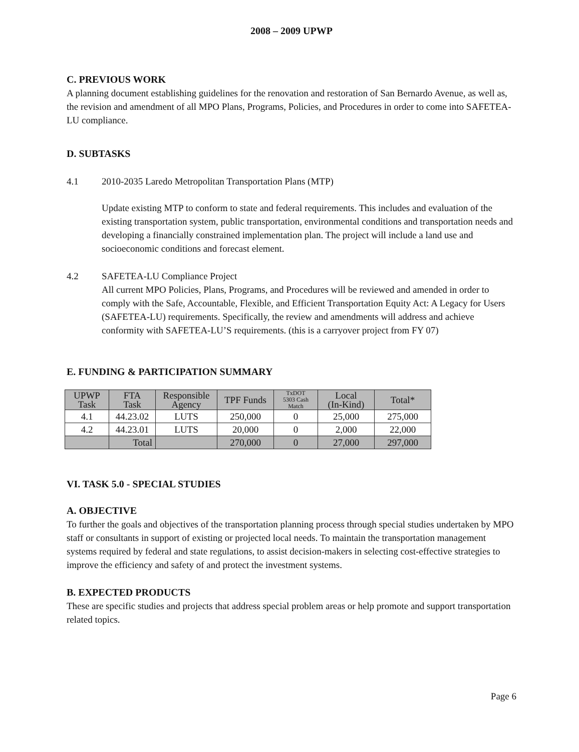2008 – 2009 UPWP
C. PREVIOUS WORK
A planning document establishing guidelines for the renovation and restoration of San Bernardo Avenue, as well as, the revision and amendment of all MPO Plans, Programs, Policies, and Procedures in order to come into SAFETEA-LU compliance.
D. SUBTASKS
4.1 2010-2035 Laredo Metropolitan Transportation Plans (MTP)
Update existing MTP to conform to state and federal requirements. This includes and evaluation of the existing transportation system, public transportation, environmental conditions and transportation needs and developing a financially constrained implementation plan. The project will include a land use and socioeconomic conditions and forecast element.
4.2 SAFETEA-LU Compliance Project
All current MPO Policies, Plans, Programs, and Procedures will be reviewed and amended in order to comply with the Safe, Accountable, Flexible, and Efficient Transportation Equity Act: A Legacy for Users (SAFETEA-LU) requirements. Specifically, the review and amendments will address and achieve conformity with SAFETEA-LU’S requirements. (this is a carryover project from FY 07)
E. FUNDING & PARTICIPATION SUMMARY
| UPWP Task | FTA Task | Responsible Agency | TPF Funds | TxDOT 5303 Cash Match | Local (In-Kind) | Total* |
| --- | --- | --- | --- | --- | --- | --- |
| 4.1 | 44.23.02 | LUTS | 250,000 | 0 | 25,000 | 275,000 |
| 4.2 | 44.23.01 | LUTS | 20,000 | 0 | 2,000 | 22,000 |
| | Total | | 270,000 | 0 | 27,000 | 297,000 |
VI. TASK 5.0 - SPECIAL STUDIES
A. OBJECTIVE
To further the goals and objectives of the transportation planning process through special studies undertaken by MPO staff or consultants in support of existing or projected local needs. To maintain the transportation management systems required by federal and state regulations, to assist decision-makers in selecting cost-effective strategies to improve the efficiency and safety of and protect the investment systems.
B. EXPECTED PRODUCTS
These are specific studies and projects that address special problem areas or help promote and support transportation related topics.
Page 6